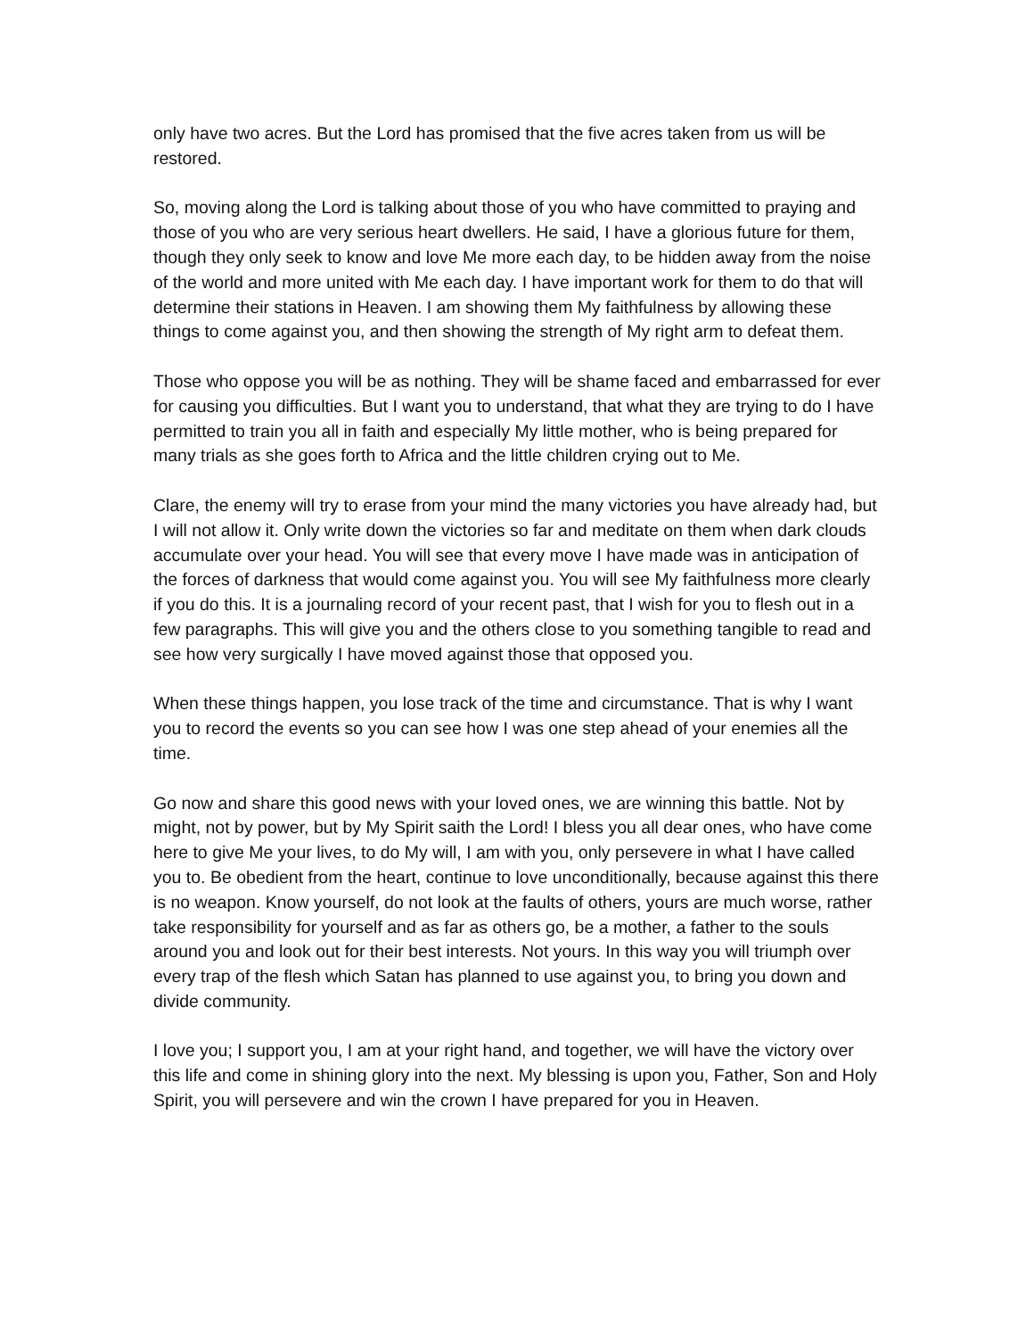only have two acres. But the Lord has promised that the five acres taken from us will be restored.
So, moving along the Lord is talking about those of you who have committed to praying and those of you who are very serious heart dwellers. He said, I have a glorious future for them, though they only seek to know and love Me more each day, to be hidden away from the noise of the world and more united with Me each day. I have important work for them to do that will determine their stations in Heaven. I am showing them My faithfulness by allowing these things to come against you, and then showing the strength of My right arm to defeat them.
Those who oppose you will be as nothing. They will be shame faced and embarrassed for ever for causing you difficulties. But I want you to understand, that what they are trying to do I have permitted to train you all in faith and especially My little mother, who is being prepared for many trials as she goes forth to Africa and the little children crying out to Me.
Clare, the enemy will try to erase from your mind the many victories you have already had, but I will not allow it. Only write down the victories so far and meditate on them when dark clouds accumulate over your head. You will see that every move I have made was in anticipation of the forces of darkness that would come against you. You will see My faithfulness more clearly if you do this. It is a journaling record of your recent past, that I wish for you to flesh out in a few paragraphs. This will give you and the others close to you something tangible to read and see how very surgically I have moved against those that opposed you.
When these things happen, you lose track of the time and circumstance. That is why I want you to record the events so you can see how I was one step ahead of your enemies all the time.
Go now and share this good news with your loved ones, we are winning this battle. Not by might, not by power, but by My Spirit saith the Lord! I bless you all dear ones, who have come here to give Me your lives, to do My will, I am with you, only persevere in what I have called you to. Be obedient from the heart, continue to love unconditionally, because against this there is no weapon. Know yourself, do not look at the faults of others, yours are much worse, rather take responsibility for yourself and as far as others go, be a mother, a father to the souls around you and look out for their best interests. Not yours. In this way you will triumph over every trap of the flesh which Satan has planned to use against you, to bring you down and divide community.
I love you; I support you, I am at your right hand, and together, we will have the victory over this life and come in shining glory into the next. My blessing is upon you, Father, Son and Holy Spirit, you will persevere and win the crown I have prepared for you in Heaven.